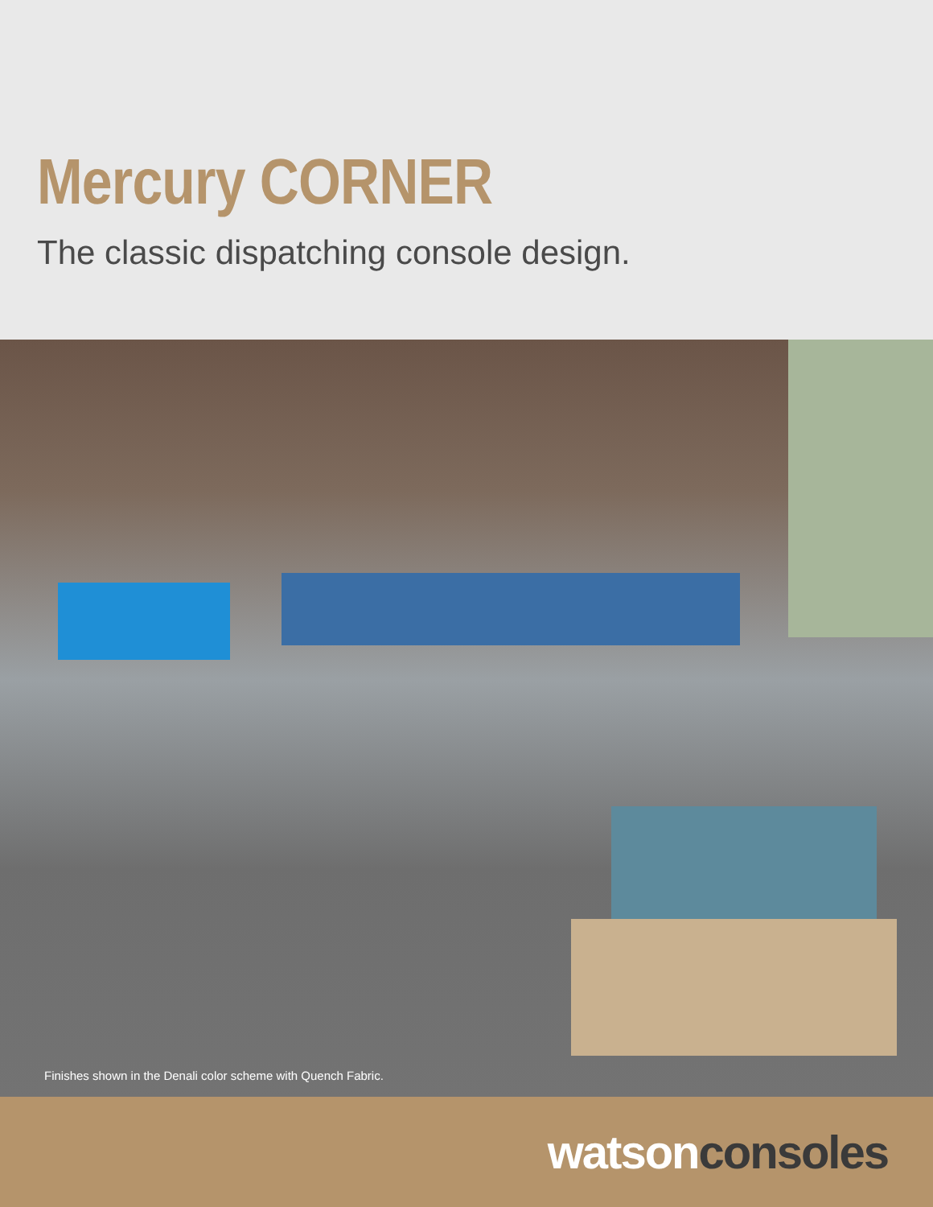Mercury CORNER
The classic dispatching console design.
Finishes shown in the Denali color scheme with Quench Fabric.
watson consoles